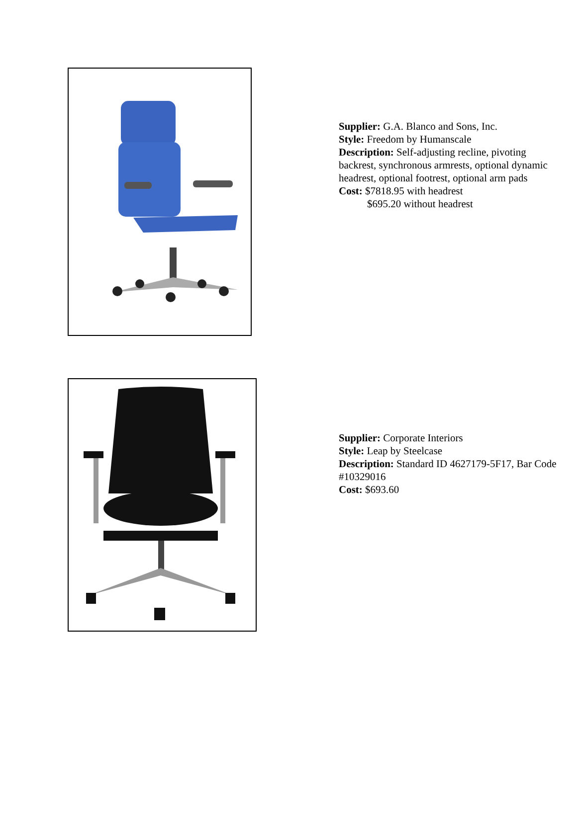Supplier: G.A. Blanco and Sons, Inc.
Style: Freedom by Humanscale
Description: Self-adjusting recline, pivoting
backrest, synchronous armrests, optional dynamic
headrest, optional footrest, optional arm pads
Cost: $7818.95 with headrest
$695.20 without headrest
Supplier: Corporate Interiors
Style: Leap by Steelcase
Description: Standard ID 4627179-5F17, Bar Code
#10329016
Cost: $693.60